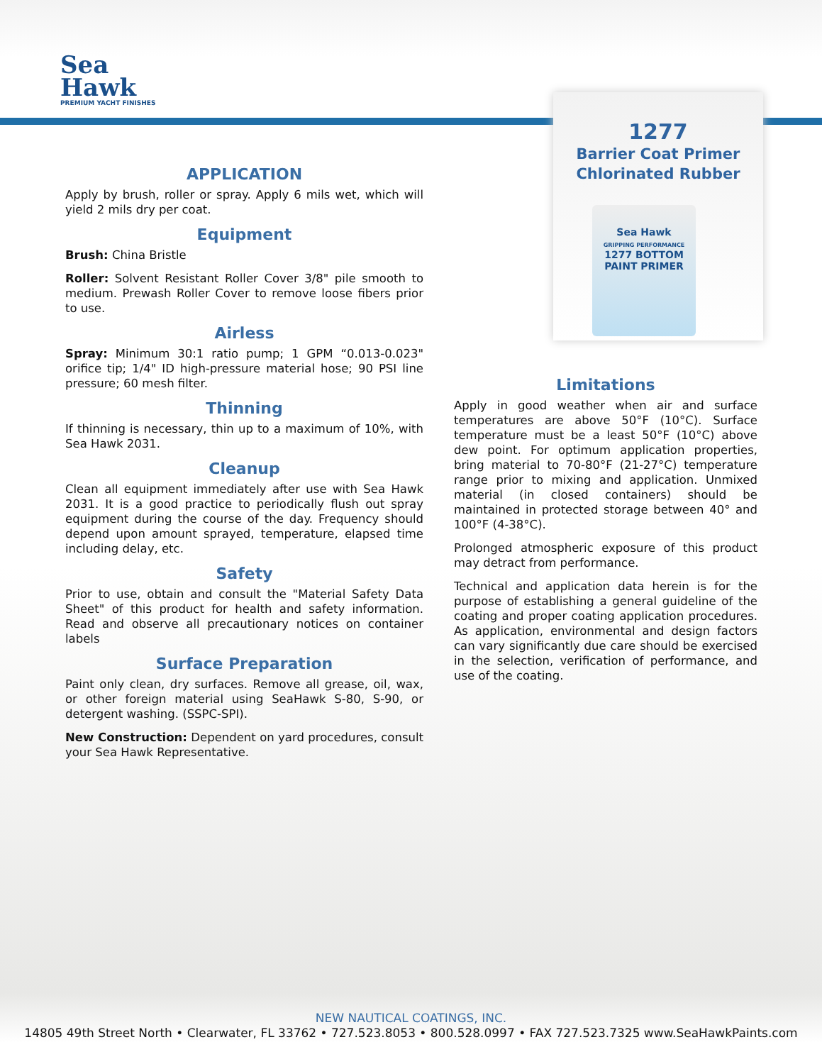Sea
Hawk
PREMIUM YACHT FINISHES
1277
Barrier Coat Primer
Chlorinated Rubber
Sea Hawk
GRIPPING PERFORMANCE
1277 BOTTOM PAINT PRIMER
APPLICATION
Apply by brush, roller or spray. Apply 6 mils wet, which will yield 2 mils dry per coat.
Equipment
Brush: China Bristle
Roller: Solvent Resistant Roller Cover 3/8" pile smooth to medium. Prewash Roller Cover to remove loose fibers prior to use.
Airless
Spray: Minimum 30:1 ratio pump; 1 GPM “0.013-0.023" orifice tip; 1/4" ID high-pressure material hose; 90 PSI line pressure; 60 mesh filter.
Thinning
If thinning is necessary, thin up to a maximum of 10%, with Sea Hawk 2031.
Cleanup
Clean all equipment immediately after use with Sea Hawk 2031. It is a good practice to periodically flush out spray equipment during the course of the day. Frequency should depend upon amount sprayed, temperature, elapsed time including delay, etc.
Safety
Prior to use, obtain and consult the "Material Safety Data Sheet" of this product for health and safety information. Read and observe all precautionary notices on container labels
Surface Preparation
Paint only clean, dry surfaces. Remove all grease, oil, wax, or other foreign material using SeaHawk S-80, S-90, or detergent washing. (SSPC-SPI).
New Construction: Dependent on yard procedures, consult your Sea Hawk Representative.
Limitations
Apply in good weather when air and surface temperatures are above 50°F (10°C). Surface temperature must be a least 50°F (10°C) above dew point. For optimum application properties, bring material to 70-80°F (21-27°C) temperature range prior to mixing and application. Unmixed material (in closed containers) should be maintained in protected storage between 40° and 100°F (4-38°C).
Prolonged atmospheric exposure of this product may detract from performance.
Technical and application data herein is for the purpose of establishing a general guideline of the coating and proper coating application procedures. As application, environmental and design factors can vary significantly due care should be exercised in the selection, verification of performance, and use of the coating.
NEW NAUTICAL COATINGS, INC.
14805 49th Street North • Clearwater, FL 33762 • 727.523.8053 • 800.528.0997 • FAX 727.523.7325 www.SeaHawkPaints.com